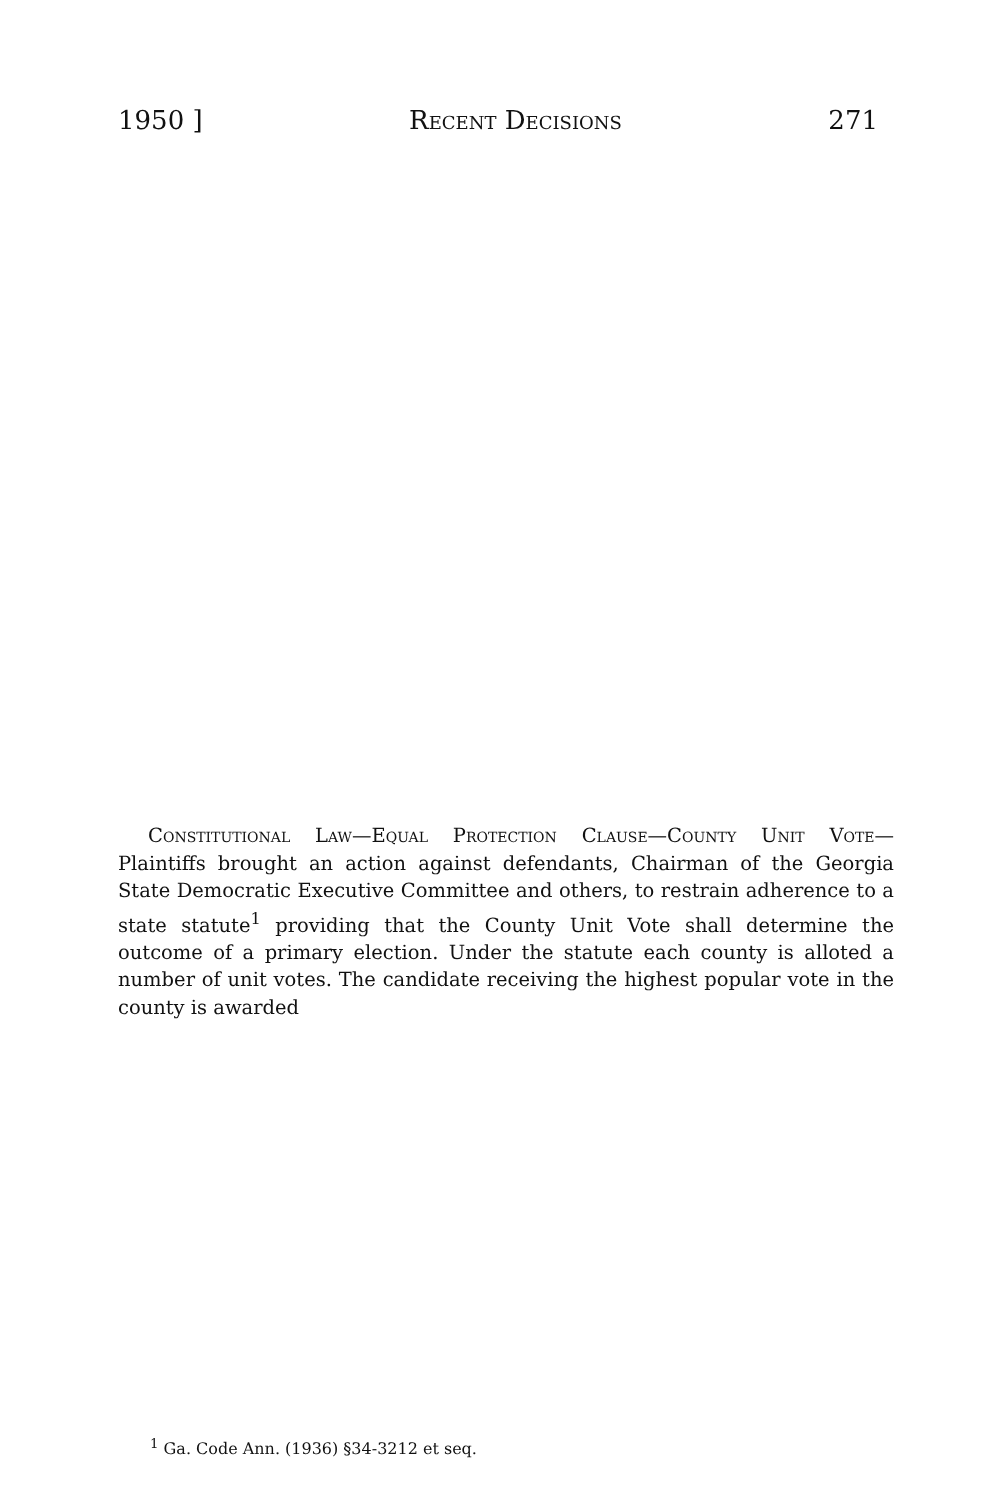1950 ] Recent Decisions 271
Constitutional Law—Equal Protection Clause—County Unit Vote— Plaintiffs brought an action against defendants, Chairman of the Georgia State Democratic Executive Committee and others, to restrain adherence to a state statute<sup>1</sup> providing that the County Unit Vote shall determine the outcome of a primary election. Under the statute each county is alloted a number of unit votes. The candidate receiving the highest popular vote in the county is awarded
<sup>1</sup> Ga. Code Ann. (1936) §34-3212 et seq.